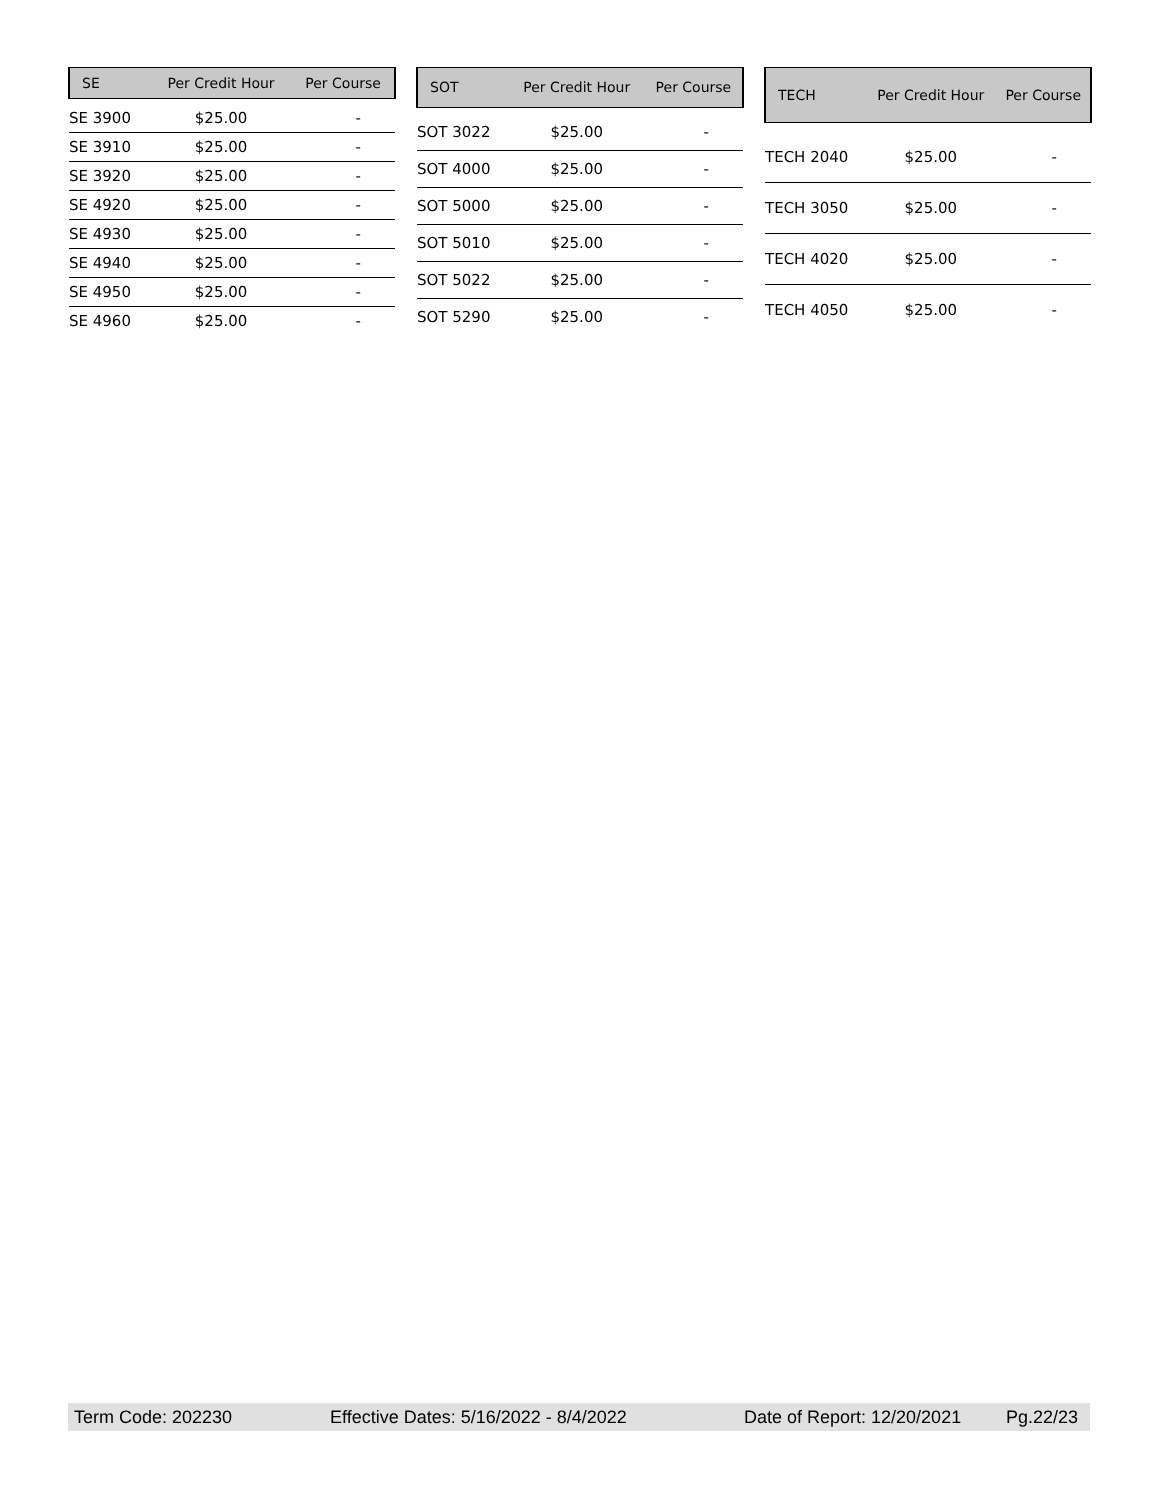| SE | Per Credit Hour | Per Course |
| --- | --- | --- |
| SE 3900 | $25.00 | - |
| SE 3910 | $25.00 | - |
| SE 3920 | $25.00 | - |
| SE 4920 | $25.00 | - |
| SE 4930 | $25.00 | - |
| SE 4940 | $25.00 | - |
| SE 4950 | $25.00 | - |
| SE 4960 | $25.00 | - |
| SOT | Per Credit Hour | Per Course |
| --- | --- | --- |
| SOT 3022 | $25.00 | - |
| SOT 4000 | $25.00 | - |
| SOT 5000 | $25.00 | - |
| SOT 5010 | $25.00 | - |
| SOT 5022 | $25.00 | - |
| SOT 5290 | $25.00 | - |
| TECH | Per Credit Hour | Per Course |
| --- | --- | --- |
| TECH 2040 | $25.00 | - |
| TECH 3050 | $25.00 | - |
| TECH 4020 | $25.00 | - |
| TECH 4050 | $25.00 | - |
Term Code: 202230 Effective Dates: 5/16/2022 - 8/4/2022 Date of Report: 12/20/2021 Pg.22/23